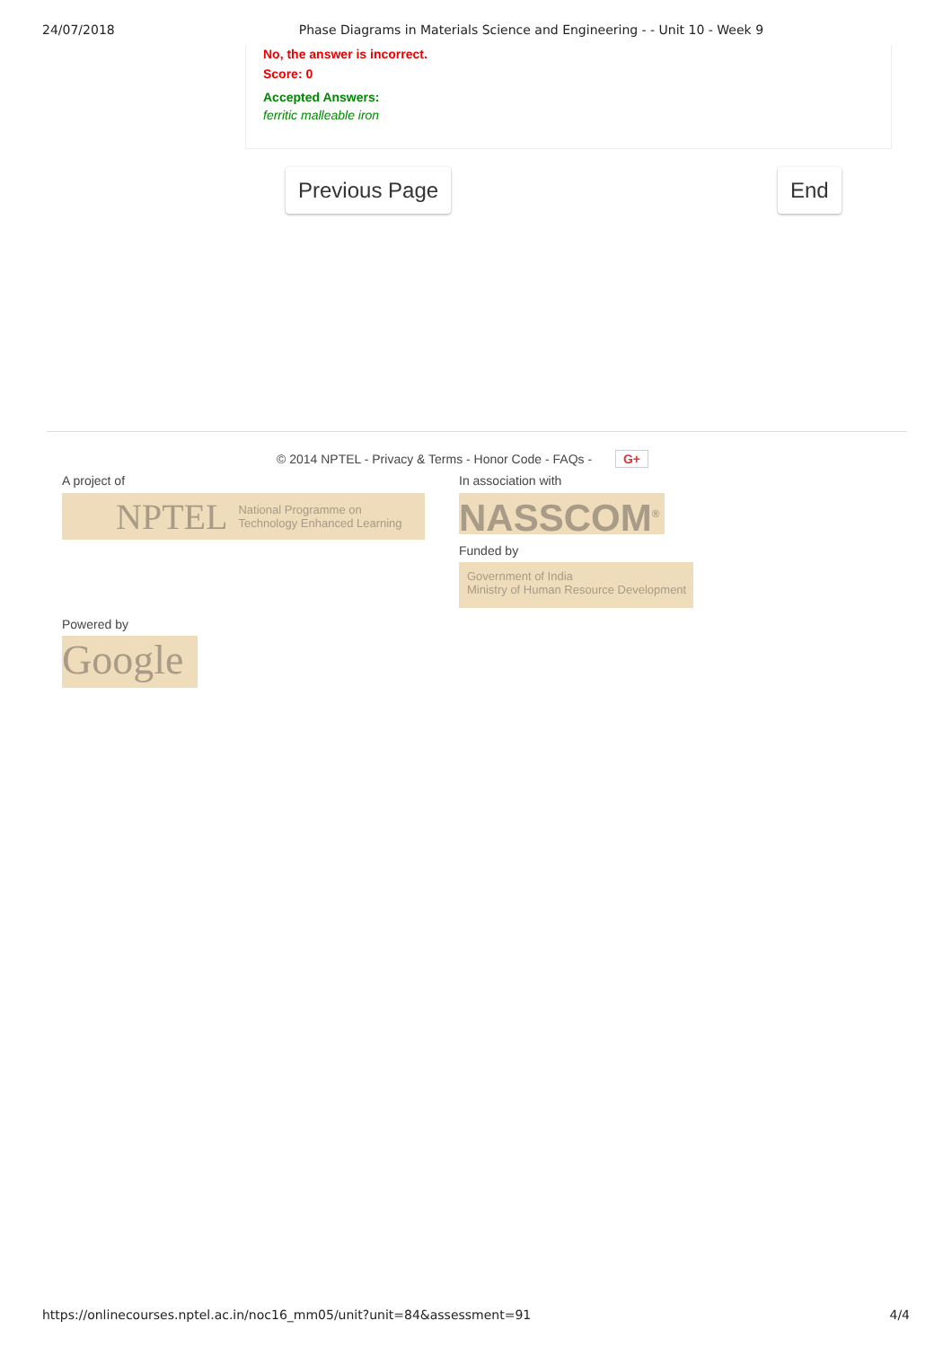24/07/2018 Phase Diagrams in Materials Science and Engineering - - Unit 10 - Week 9
No, the answer is incorrect.
Score: 0
Accepted Answers:
ferritic malleable iron
Previous Page End
© 2014 NPTEL - Privacy & Terms - Honor Code - FAQs - G+
A project of
NPTEL National Programme on
Technology Enhanced Learning
In association with
NASSCOM<sup>®</sup>
Funded by
Government of India
Ministry of Human Resource Development
Powered by
Google
https://onlinecourses.nptel.ac.in/noc16_mm05/unit?unit=84&assessment=91 4/4